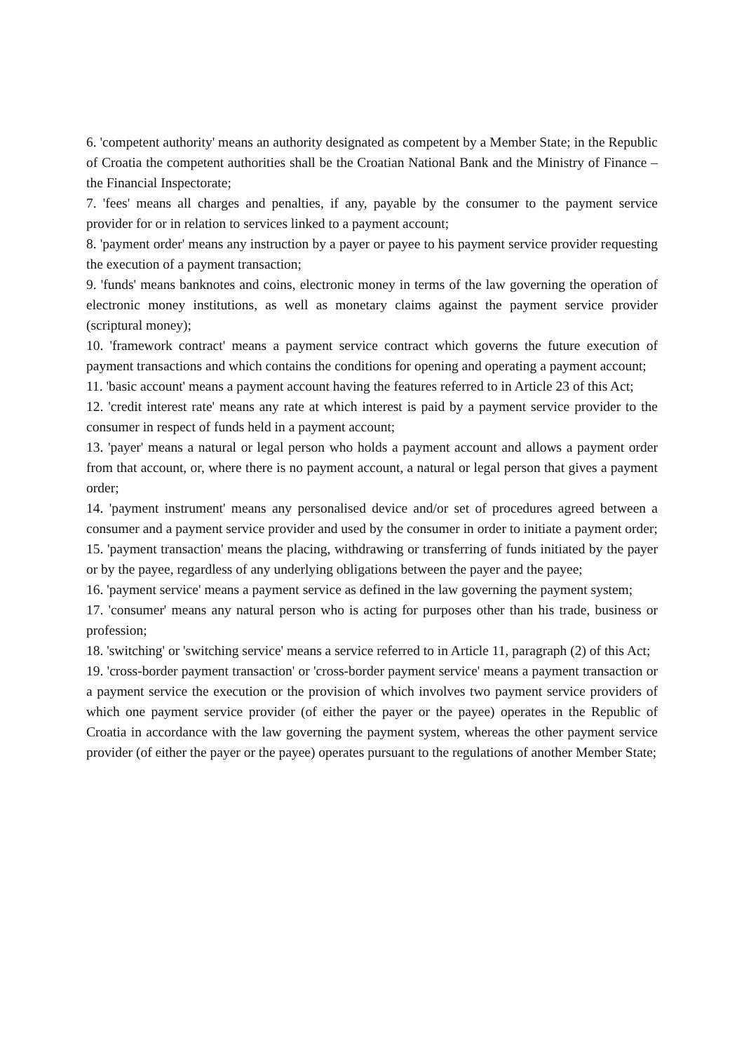6. 'competent authority' means an authority designated as competent by a Member State; in the Republic of Croatia the competent authorities shall be the Croatian National Bank and the Ministry of Finance – the Financial Inspectorate;
7. 'fees' means all charges and penalties, if any, payable by the consumer to the payment service provider for or in relation to services linked to a payment account;
8. 'payment order' means any instruction by a payer or payee to his payment service provider requesting the execution of a payment transaction;
9. 'funds' means banknotes and coins, electronic money in terms of the law governing the operation of electronic money institutions, as well as monetary claims against the payment service provider (scriptural money);
10. 'framework contract' means a payment service contract which governs the future execution of payment transactions and which contains the conditions for opening and operating a payment account;
11. 'basic account' means a payment account having the features referred to in Article 23 of this Act;
12. 'credit interest rate' means any rate at which interest is paid by a payment service provider to the consumer in respect of funds held in a payment account;
13. 'payer' means a natural or legal person who holds a payment account and allows a payment order from that account, or, where there is no payment account, a natural or legal person that gives a payment order;
14. 'payment instrument' means any personalised device and/or set of procedures agreed between a consumer and a payment service provider and used by the consumer in order to initiate a payment order;
15. 'payment transaction' means the placing, withdrawing or transferring of funds initiated by the payer or by the payee, regardless of any underlying obligations between the payer and the payee;
16. 'payment service' means a payment service as defined in the law governing the payment system;
17. 'consumer' means any natural person who is acting for purposes other than his trade, business or profession;
18. 'switching' or 'switching service' means a service referred to in Article 11, paragraph (2) of this Act;
19. 'cross-border payment transaction' or 'cross-border payment service' means a payment transaction or a payment service the execution or the provision of which involves two payment service providers of which one payment service provider (of either the payer or the payee) operates in the Republic of Croatia in accordance with the law governing the payment system, whereas the other payment service provider (of either the payer or the payee) operates pursuant to the regulations of another Member State;